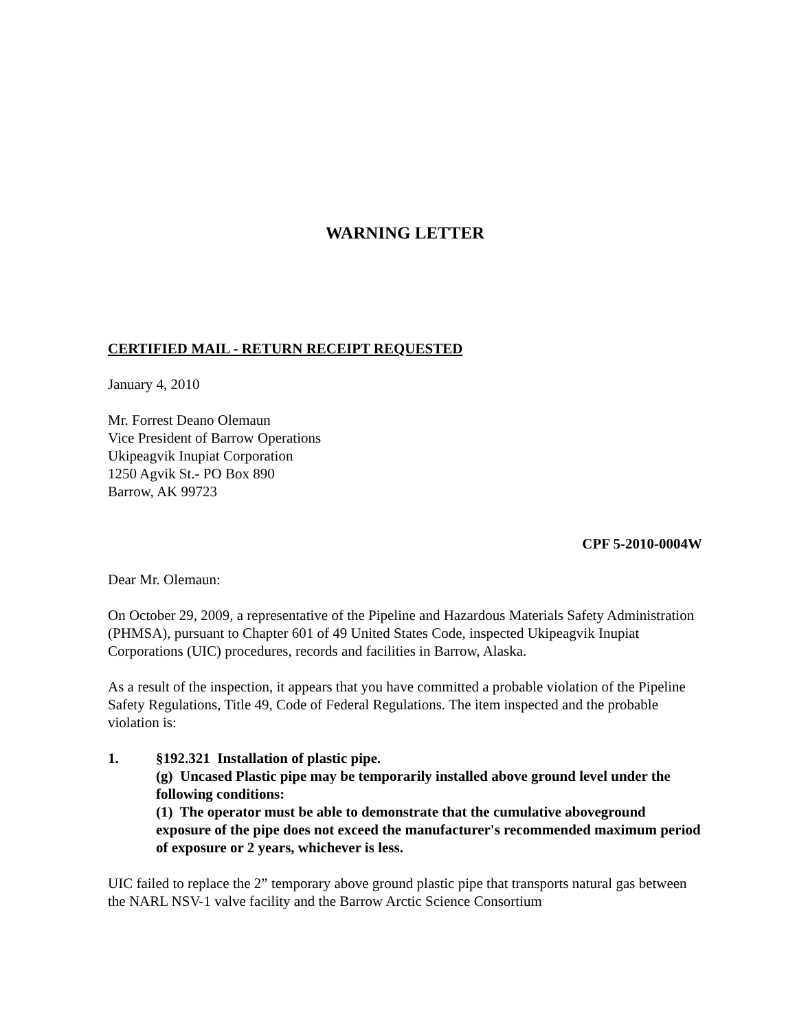WARNING LETTER
CERTIFIED MAIL - RETURN RECEIPT REQUESTED
January 4, 2010
Mr. Forrest Deano Olemaun
Vice President of Barrow Operations
Ukipeagvik Inupiat Corporation
1250 Agvik St.- PO Box 890
Barrow, AK 99723
CPF 5-2010-0004W
Dear Mr. Olemaun:
On October 29, 2009, a representative of the Pipeline and Hazardous Materials Safety Administration (PHMSA), pursuant to Chapter 601 of 49 United States Code, inspected Ukipeagvik Inupiat Corporations (UIC) procedures, records and facilities in Barrow, Alaska.
As a result of the inspection, it appears that you have committed a probable violation of the Pipeline Safety Regulations, Title 49, Code of Federal Regulations. The item inspected and the probable violation is:
1. §192.321 Installation of plastic pipe.
(g) Uncased Plastic pipe may be temporarily installed above ground level under the following conditions:
(1) The operator must be able to demonstrate that the cumulative aboveground exposure of the pipe does not exceed the manufacturer's recommended maximum period of exposure or 2 years, whichever is less.
UIC failed to replace the 2” temporary above ground plastic pipe that transports natural gas between the NARL NSV-1 valve facility and the Barrow Arctic Science Consortium